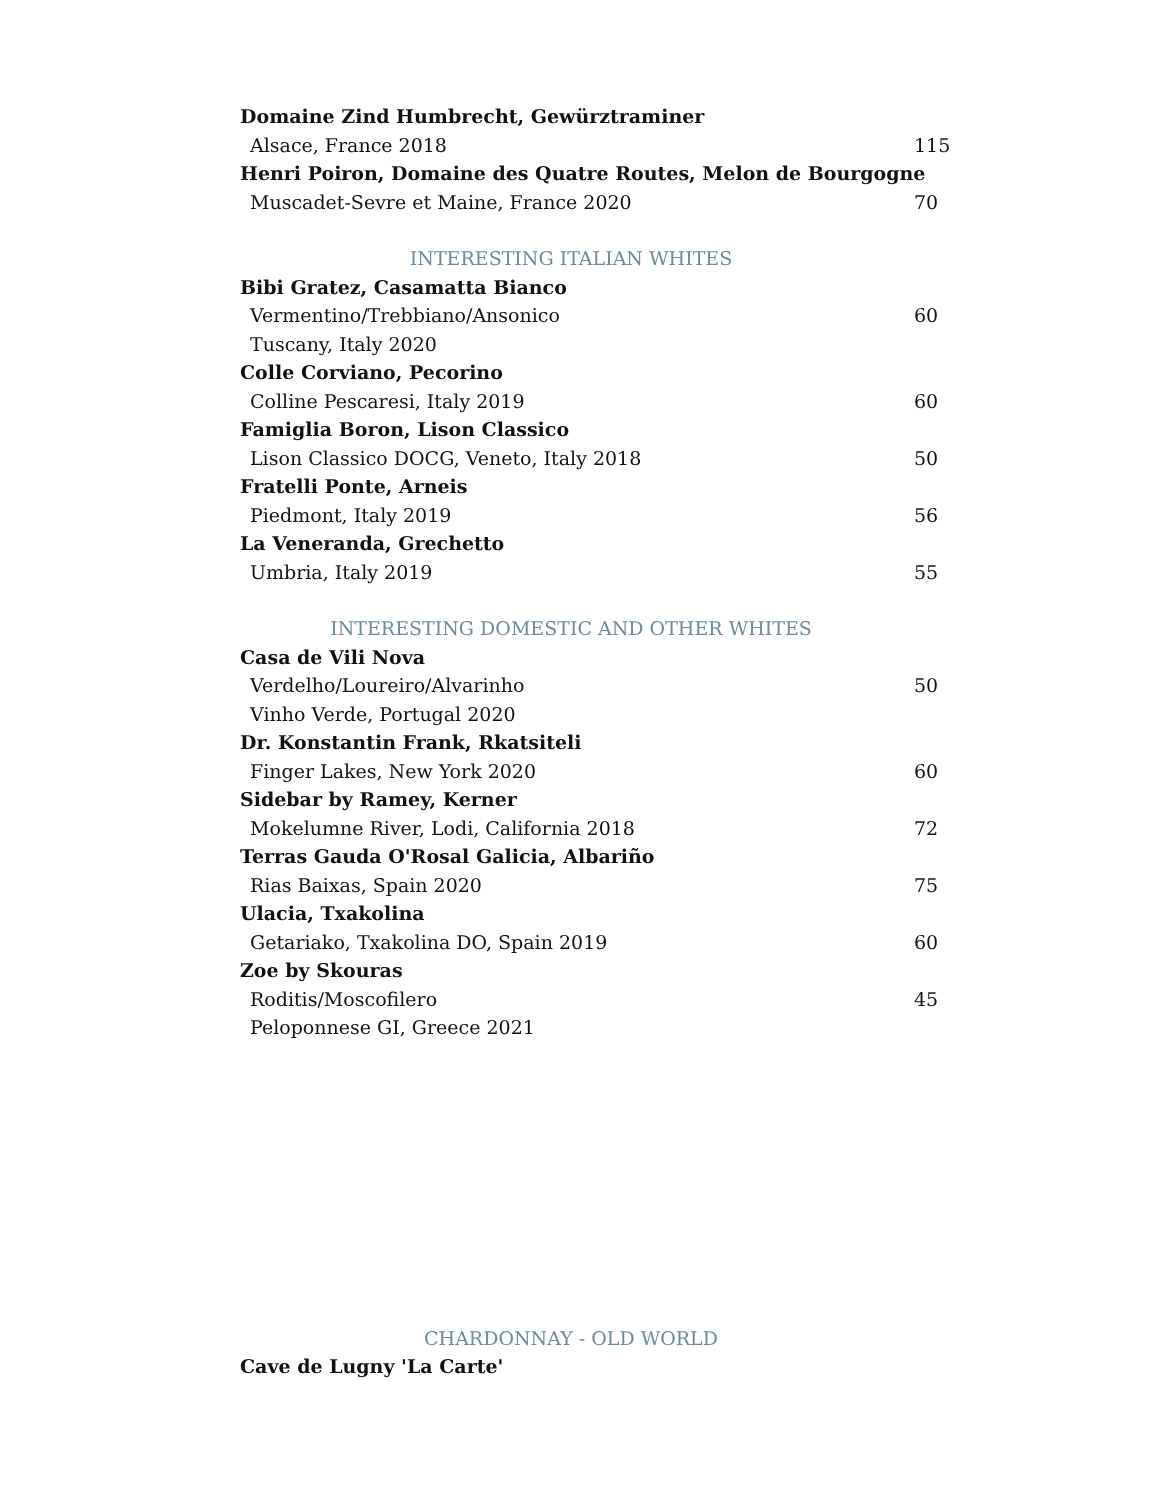Domaine Zind Humbrecht, Gewürztraminer
Alsace, France 2018 115
Henri Poiron, Domaine des Quatre Routes, Melon de Bourgogne
Muscadet-Sevre et Maine, France 2020 70
INTERESTING ITALIAN WHITES
Bibi Gratez, Casamatta Bianco
Vermentino/Trebbiano/Ansonico 60
Tuscany, Italy 2020
Colle Corviano, Pecorino
Colline Pescaresi, Italy 2019 60
Famiglia Boron, Lison Classico
Lison Classico DOCG, Veneto, Italy 2018 50
Fratelli Ponte, Arneis
Piedmont, Italy 2019 56
La Veneranda, Grechetto
Umbria, Italy 2019 55
INTERESTING DOMESTIC AND OTHER WHITES
Casa de Vili Nova
Verdelho/Loureiro/Alvarinho 50
Vinho Verde, Portugal 2020
Dr. Konstantin Frank, Rkatsiteli
Finger Lakes, New York 2020 60
Sidebar by Ramey, Kerner
Mokelumne River, Lodi, California 2018 72
Terras Gauda O'Rosal Galicia, Albariño
Rias Baixas, Spain 2020 75
Ulacia, Txakolina
Getariako, Txakolina DO, Spain 2019 60
Zoe by Skouras
Roditis/Moscofilero 45
Peloponnese GI, Greece 2021
CHARDONNAY - OLD WORLD
Cave de Lugny 'La Carte'